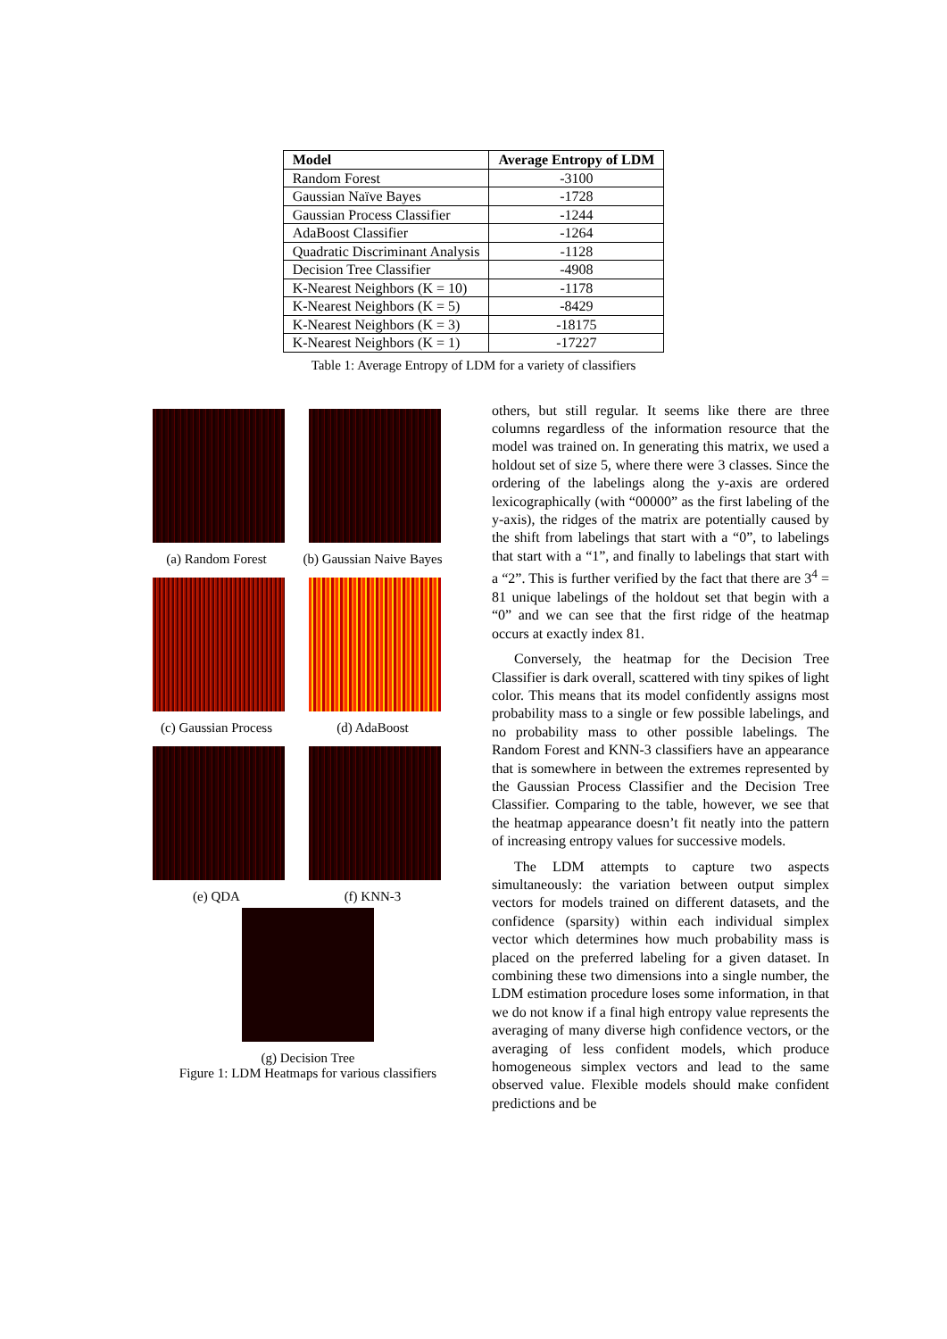| Model | Average Entropy of LDM |
| --- | --- |
| Random Forest | -3100 |
| Gaussian Naïve Bayes | -1728 |
| Gaussian Process Classifier | -1244 |
| AdaBoost Classifier | -1264 |
| Quadratic Discriminant Analysis | -1128 |
| Decision Tree Classifier | -4908 |
| K-Nearest Neighbors (K = 10) | -1178 |
| K-Nearest Neighbors (K = 5) | -8429 |
| K-Nearest Neighbors (K = 3) | -18175 |
| K-Nearest Neighbors (K = 1) | -17227 |
Table 1: Average Entropy of LDM for a variety of classifiers
(a) Random Forest
(b) Gaussian Naive Bayes
(c) Gaussian Process
(d) AdaBoost
(e) QDA
(f) KNN-3
(g) Decision Tree
Figure 1: LDM Heatmaps for various classifiers
others, but still regular. It seems like there are three columns regardless of the information resource that the model was trained on. In generating this matrix, we used a holdout set of size 5, where there were 3 classes. Since the ordering of the labelings along the y-axis are ordered lexicographically (with “00000” as the first labeling of the y-axis), the ridges of the matrix are potentially caused by the shift from labelings that start with a “0”, to labelings that start with a “1”, and finally to labelings that start with a “2”. This is further verified by the fact that there are 3<sup>4</sup> = 81 unique labelings of the holdout set that begin with a “0” and we can see that the first ridge of the heatmap occurs at exactly index 81.
Conversely, the heatmap for the Decision Tree Classifier is dark overall, scattered with tiny spikes of light color. This means that its model confidently assigns most probability mass to a single or few possible labelings, and no probability mass to other possible labelings. The Random Forest and KNN-3 classifiers have an appearance that is somewhere in between the extremes represented by the Gaussian Process Classifier and the Decision Tree Classifier. Comparing to the table, however, we see that the heatmap appearance doesn’t fit neatly into the pattern of increasing entropy values for successive models.
The LDM attempts to capture two aspects simultaneously: the variation between output simplex vectors for models trained on different datasets, and the confidence (sparsity) within each individual simplex vector which determines how much probability mass is placed on the preferred labeling for a given dataset. In combining these two dimensions into a single number, the LDM estimation procedure loses some information, in that we do not know if a final high entropy value represents the averaging of many diverse high confidence vectors, or the averaging of less confident models, which produce homogeneous simplex vectors and lead to the same observed value. Flexible models should make confident predictions and be